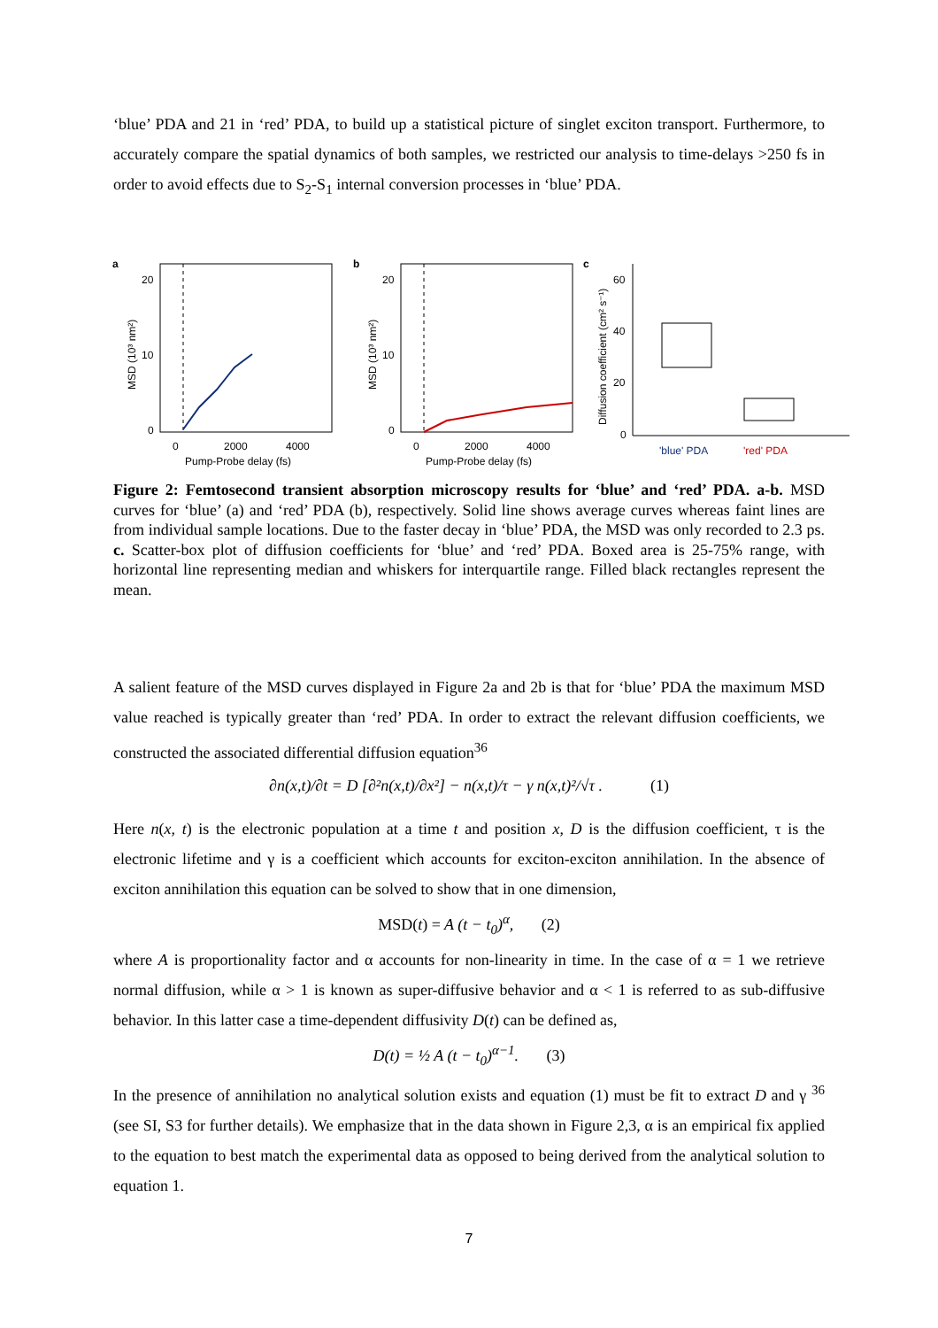‘blue’ PDA and 21 in ‘red’ PDA, to build up a statistical picture of singlet exciton transport. Furthermore, to accurately compare the spatial dynamics of both samples, we restricted our analysis to time-delays >250 fs in order to avoid effects due to S<sub>2</sub>-S<sub>1</sub> internal conversion processes in ‘blue’ PDA.
a
20
10
0
0
2000
4000
Pump-Probe delay (fs)
MSD (10³ nm²)
b
20
10
0
0
2000
4000
Pump-Probe delay (fs)
MSD (10³ nm²)
c
60
40
20
0
Diffusion coefficient (cm² s⁻¹)
'blue' PDA
'red' PDA
Figure 2: Femtosecond transient absorption microscopy results for ‘blue’ and ‘red’ PDA. a-b. MSD curves for ‘blue’ (a) and ‘red’ PDA (b), respectively. Solid line shows average curves whereas faint lines are from individual sample locations. Due to the faster decay in ‘blue’ PDA, the MSD was only recorded to 2.3 ps. c. Scatter-box plot of diffusion coefficients for ‘blue’ and ‘red’ PDA. Boxed area is 25-75% range, with horizontal line representing median and whiskers for interquartile range. Filled black rectangles represent the mean.
A salient feature of the MSD curves displayed in Figure 2a and 2b is that for ‘blue’ PDA the maximum MSD value reached is typically greater than ‘red’ PDA. In order to extract the relevant diffusion coefficients, we constructed the associated differential diffusion equation<sup>36</sup>
∂n(x,t)/∂t = D [∂²n(x,t)/∂x²] − n(x,t)/τ − γ n(x,t)²/√τ . (1)
Here n(x, t) is the electronic population at a time t and position x, D is the diffusion coefficient, τ is the electronic lifetime and γ is a coefficient which accounts for exciton-exciton annihilation. In the absence of exciton annihilation this equation can be solved to show that in one dimension,
MSD(t) = A (t − t<sub>0</sub>)<sup>α</sup>, (2)
where A is proportionality factor and α accounts for non-linearity in time. In the case of α = 1 we retrieve normal diffusion, while α > 1 is known as super-diffusive behavior and α < 1 is referred to as sub-diffusive behavior. In this latter case a time-dependent diffusivity D(t) can be defined as,
D(t) = ½ A (t − t<sub>0</sub>)<sup>α−1</sup>. (3)
In the presence of annihilation no analytical solution exists and equation (1) must be fit to extract D and γ <sup>36</sup> (see SI, S3 for further details). We emphasize that in the data shown in Figure 2,3, α is an empirical fix applied to the equation to best match the experimental data as opposed to being derived from the analytical solution to equation 1.
7